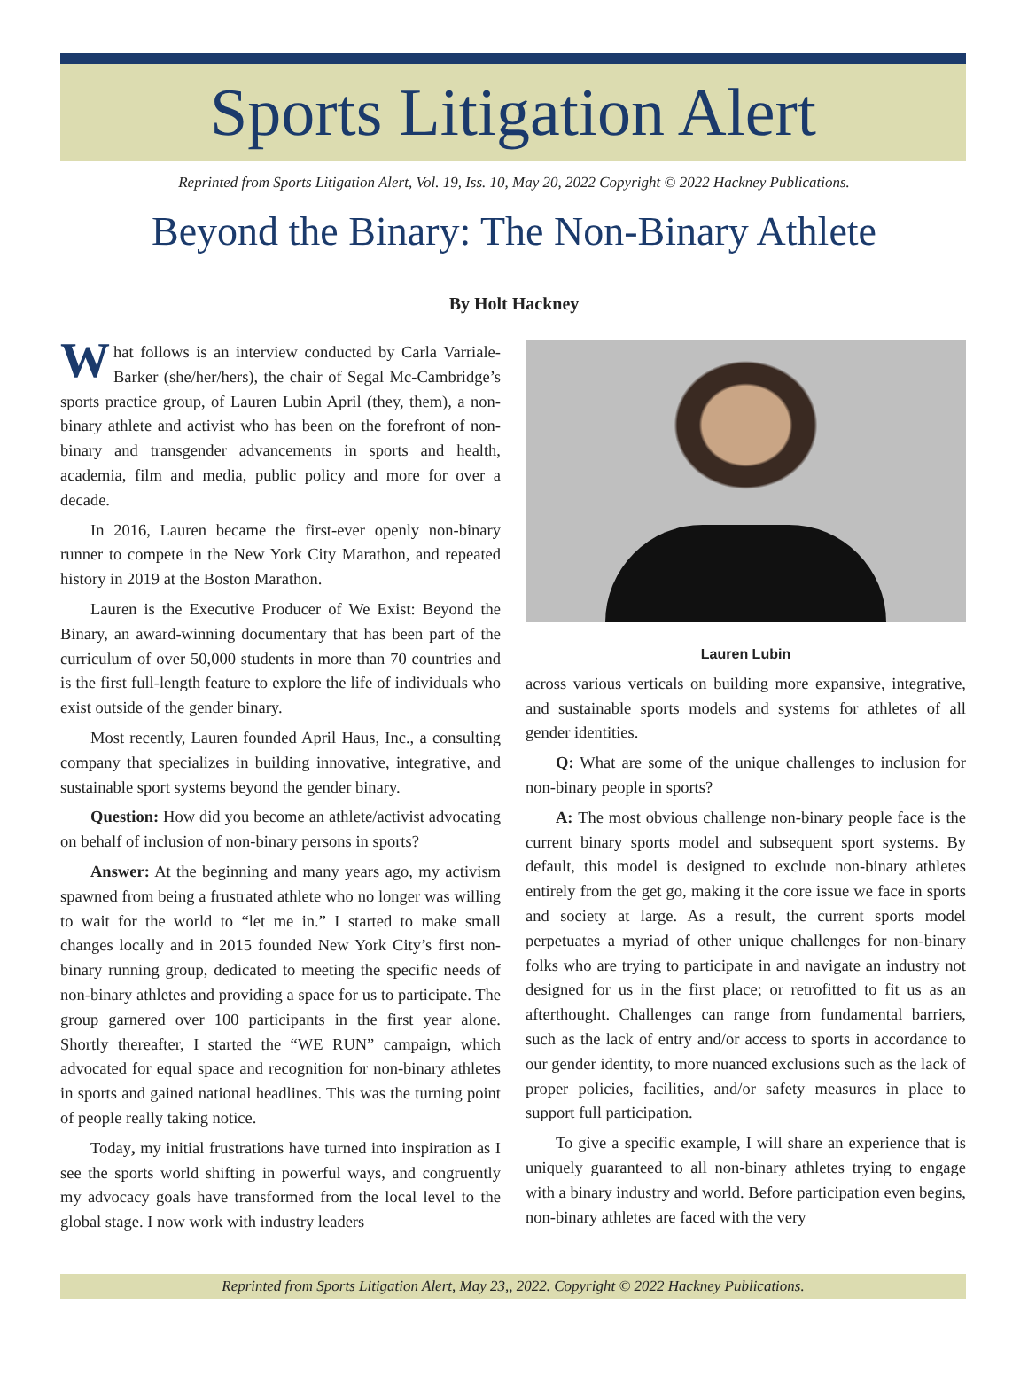Sports Litigation Alert
Reprinted from Sports Litigation Alert, Vol. 19, Iss. 10, May 20, 2022 Copyright © 2022 Hackney Publications.
Beyond the Binary: The Non-Binary Athlete
By Holt Hackney
What follows is an interview conducted by Carla Varriale-Barker (she/her/hers), the chair of Segal Mc-Cambridge’s sports practice group, of Lauren Lubin April (they, them), a non-binary athlete and activist who has been on the forefront of non-binary and transgender advancements in sports and health, academia, film and media, public policy and more for over a decade.
In 2016, Lauren became the first-ever openly non-binary runner to compete in the New York City Marathon, and repeated history in 2019 at the Boston Marathon.
Lauren is the Executive Producer of We Exist: Beyond the Binary, an award-winning documentary that has been part of the curriculum of over 50,000 students in more than 70 countries and is the first full-length feature to explore the life of individuals who exist outside of the gender binary.
Most recently, Lauren founded April Haus, Inc., a consulting company that specializes in building innovative, integrative, and sustainable sport systems beyond the gender binary.
Question: How did you become an athlete/activist advocating on behalf of inclusion of non-binary persons in sports?
Answer: At the beginning and many years ago, my activism spawned from being a frustrated athlete who no longer was willing to wait for the world to “let me in.” I started to make small changes locally and in 2015 founded New York City’s first non-binary running group, dedicated to meeting the specific needs of non-binary athletes and providing a space for us to participate. The group garnered over 100 participants in the first year alone. Shortly thereafter, I started the “WE RUN” campaign, which advocated for equal space and recognition for non-binary athletes in sports and gained national headlines. This was the turning point of people really taking notice.
Today, my initial frustrations have turned into inspiration as I see the sports world shifting in powerful ways, and congruently my advocacy goals have transformed from the local level to the global stage. I now work with industry leaders
Lauren Lubin
across various verticals on building more expansive, integrative, and sustainable sports models and systems for athletes of all gender identities.
Q: What are some of the unique challenges to inclusion for non-binary people in sports?
A: The most obvious challenge non-binary people face is the current binary sports model and subsequent sport systems. By default, this model is designed to exclude non-binary athletes entirely from the get go, making it the core issue we face in sports and society at large. As a result, the current sports model perpetuates a myriad of other unique challenges for non-binary folks who are trying to participate in and navigate an industry not designed for us in the first place; or retrofitted to fit us as an afterthought. Challenges can range from fundamental barriers, such as the lack of entry and/or access to sports in accordance to our gender identity, to more nuanced exclusions such as the lack of proper policies, facilities, and/or safety measures in place to support full participation.
To give a specific example, I will share an experience that is uniquely guaranteed to all non-binary athletes trying to engage with a binary industry and world. Before participation even begins, non-binary athletes are faced with the very
Reprinted from Sports Litigation Alert, May 23,, 2022. Copyright © 2022 Hackney Publications.